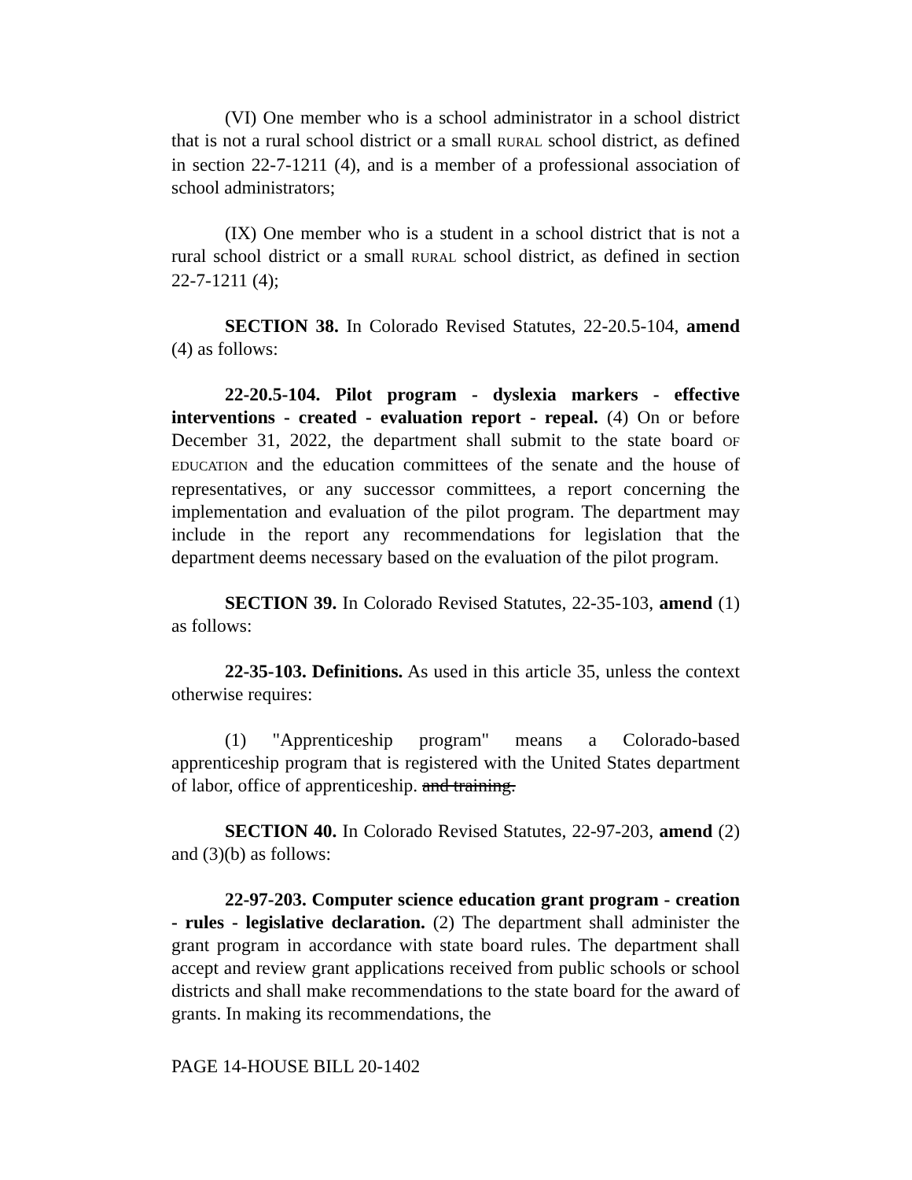(VI) One member who is a school administrator in a school district that is not a rural school district or a small RURAL school district, as defined in section 22-7-1211 (4), and is a member of a professional association of school administrators;
(IX) One member who is a student in a school district that is not a rural school district or a small RURAL school district, as defined in section 22-7-1211 (4);
SECTION 38. In Colorado Revised Statutes, 22-20.5-104, amend (4) as follows:
22-20.5-104. Pilot program - dyslexia markers - effective interventions - created - evaluation report - repeal. (4) On or before December 31, 2022, the department shall submit to the state board OF EDUCATION and the education committees of the senate and the house of representatives, or any successor committees, a report concerning the implementation and evaluation of the pilot program. The department may include in the report any recommendations for legislation that the department deems necessary based on the evaluation of the pilot program.
SECTION 39. In Colorado Revised Statutes, 22-35-103, amend (1) as follows:
22-35-103. Definitions. As used in this article 35, unless the context otherwise requires:
(1) "Apprenticeship program" means a Colorado-based apprenticeship program that is registered with the United States department of labor, office of apprenticeship. and training.
SECTION 40. In Colorado Revised Statutes, 22-97-203, amend (2) and (3)(b) as follows:
22-97-203. Computer science education grant program - creation - rules - legislative declaration. (2) The department shall administer the grant program in accordance with state board rules. The department shall accept and review grant applications received from public schools or school districts and shall make recommendations to the state board for the award of grants. In making its recommendations, the
PAGE 14-HOUSE BILL 20-1402